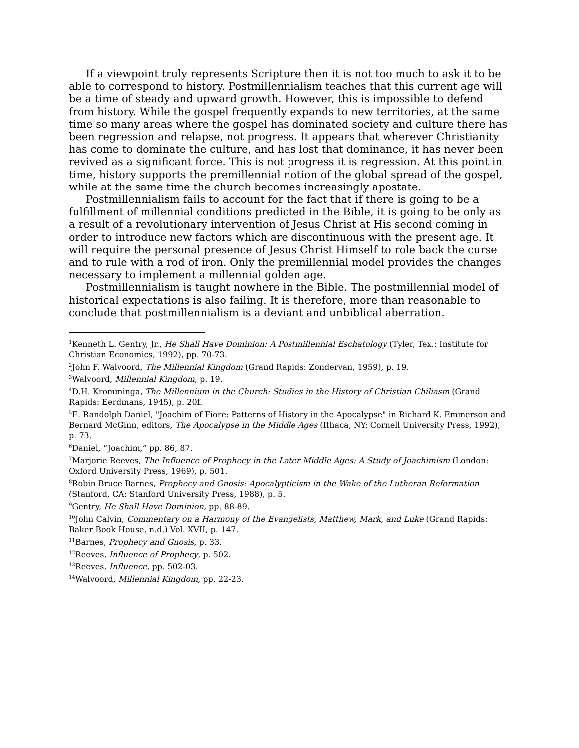If a viewpoint truly represents Scripture then it is not too much to ask it to be able to correspond to history. Postmillennialism teaches that this current age will be a time of steady and upward growth. However, this is impossible to defend from history. While the gospel frequently expands to new territories, at the same time so many areas where the gospel has dominated society and culture there has been regression and relapse, not progress. It appears that wherever Christianity has come to dominate the culture, and has lost that dominance, it has never been revived as a significant force. This is not progress it is regression. At this point in time, history supports the premillennial notion of the global spread of the gospel, while at the same time the church becomes increasingly apostate.
Postmillennialism fails to account for the fact that if there is going to be a fulfillment of millennial conditions predicted in the Bible, it is going to be only as a result of a revolutionary intervention of Jesus Christ at His second coming in order to introduce new factors which are discontinuous with the present age. It will require the personal presence of Jesus Christ Himself to role back the curse and to rule with a rod of iron. Only the premillennial model provides the changes necessary to implement a millennial golden age.
Postmillennialism is taught nowhere in the Bible. The postmillennial model of historical expectations is also failing. It is therefore, more than reasonable to conclude that postmillennialism is a deviant and unbiblical aberration.
<sup>1</sup> Kenneth L. Gentry, Jr., He Shall Have Dominion: A Postmillennial Eschatology (Tyler, Tex.: Institute for Christian Economics, 1992), pp. 70-73.
<sup>2</sup> John F. Walvoord, The Millennial Kingdom (Grand Rapids: Zondervan, 1959), p. 19.
<sup>3</sup> Walvoord, Millennial Kingdom, p. 19.
<sup>4</sup> D.H. Kromminga, The Millennium in the Church: Studies in the History of Christian Chiliasm (Grand Rapids: Eerdmans, 1945), p. 20f.
<sup>5</sup> E. Randolph Daniel, "Joachim of Fiore: Patterns of History in the Apocalypse" in Richard K. Emmerson and Bernard McGinn, editors, The Apocalypse in the Middle Ages (Ithaca, NY: Cornell University Press, 1992), p. 73.
<sup>6</sup> Daniel, “Joachim,” pp. 86, 87.
<sup>7</sup> Marjorie Reeves, The Influence of Prophecy in the Later Middle Ages: A Study of Joachimism (London: Oxford University Press, 1969), p. 501.
<sup>8</sup> Robin Bruce Barnes, Prophecy and Gnosis: Apocalypticism in the Wake of the Lutheran Reformation (Stanford, CA: Stanford University Press, 1988), p. 5.
<sup>9</sup> Gentry, He Shall Have Dominion, pp. 88-89.
<sup>10</sup> John Calvin, Commentary on a Harmony of the Evangelists, Matthew, Mark, and Luke (Grand Rapids: Baker Book House, n.d.) Vol. XVII, p. 147.
<sup>11</sup> Barnes, Prophecy and Gnosis, p. 33.
<sup>12</sup> Reeves, Influence of Prophecy, p. 502.
<sup>13</sup> Reeves, Influence, pp. 502-03.
<sup>14</sup> Walvoord, Millennial Kingdom, pp. 22-23.